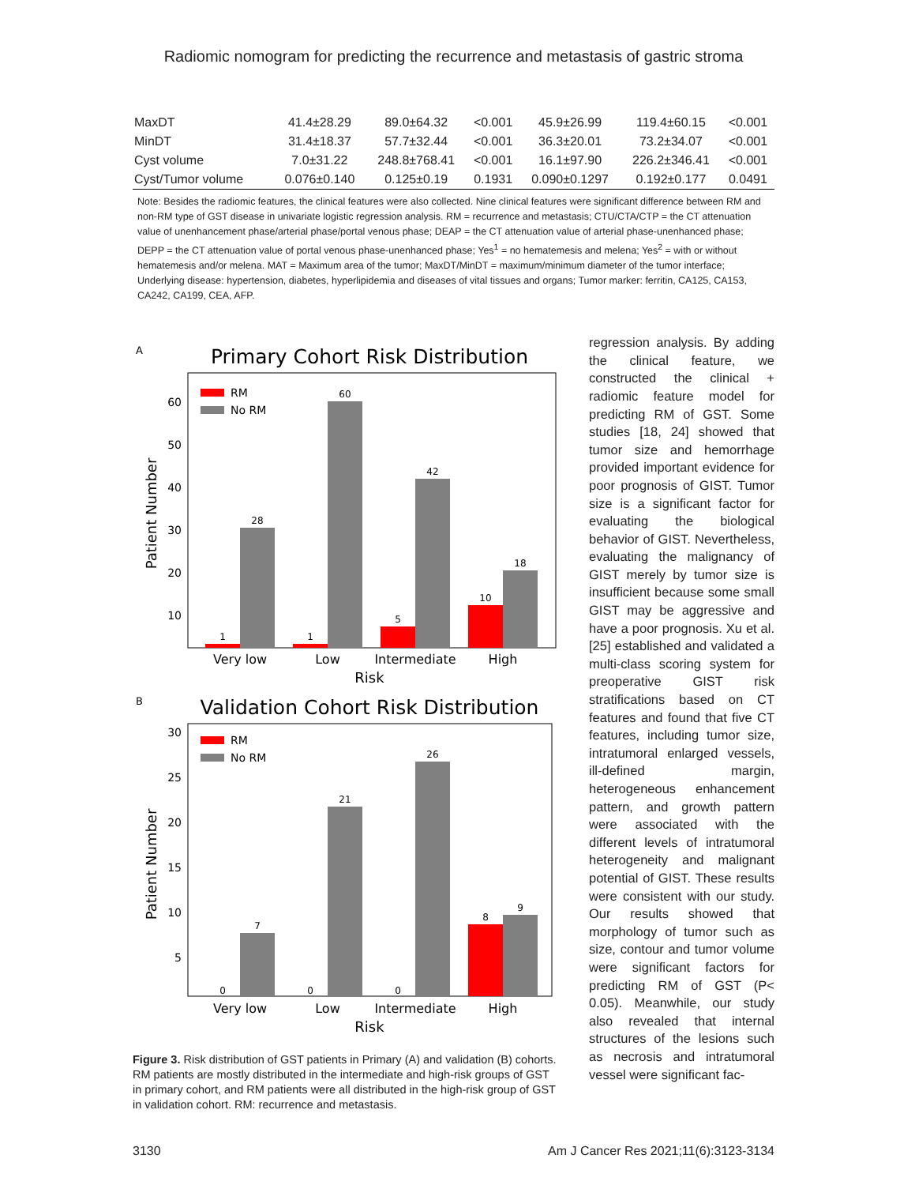Radiomic nomogram for predicting the recurrence and metastasis of gastric stroma
| MaxDT | 41.4±28.29 | 89.0±64.32 | <0.001 | 45.9±26.99 | 119.4±60.15 | <0.001 |
| MinDT | 31.4±18.37 | 57.7±32.44 | <0.001 | 36.3±20.01 | 73.2±34.07 | <0.001 |
| Cyst volume | 7.0±31.22 | 248.8±768.41 | <0.001 | 16.1±97.90 | 226.2±346.41 | <0.001 |
| Cyst/Tumor volume | 0.076±0.140 | 0.125±0.19 | 0.1931 | 0.090±0.1297 | 0.192±0.177 | 0.0491 |
Note: Besides the radiomic features, the clinical features were also collected. Nine clinical features were significant difference between RM and non-RM type of GST disease in univariate logistic regression analysis. RM = recurrence and metastasis; CTU/CTA/CTP = the CT attenuation value of unenhancement phase/arterial phase/portal venous phase; DEAP = the CT attenuation value of arterial phase-unenhanced phase; DEPP = the CT attenuation value of portal venous phase-unenhanced phase; Yes<sup>1</sup> = no hematemesis and melena; Yes<sup>2</sup> = with or without hematemesis and/or melena. MAT = Maximum area of the tumor; MaxDT/MinDT = maximum/minimum diameter of the tumor interface; Underlying disease: hypertension, diabetes, hyperlipidemia and diseases of vital tissues and organs; Tumor marker: ferritin, CA125, CA153, CA242, CA199, CEA, AFP.
A
Primary Cohort Risk Distribution
60
50
40
30
20
10
Patient Number
RM
No RM
1
28
1
60
5
42
10
18
Very low
Low
Intermediate
High
Risk
B
Validation Cohort Risk Distribution
30
25
20
15
10
5
Patient Number
RM
No RM
0
7
0
21
0
26
8
9
Very low
Low
Intermediate
High
Risk
Figure 3. Risk distribution of GST patients in Primary (A) and validation (B) cohorts. RM patients are mostly distributed in the intermediate and high-risk groups of GST in primary cohort, and RM patients were all distributed in the high-risk group of GST in validation cohort. RM: recurrence and metastasis.
regression analysis. By adding the clinical feature, we constructed the clinical + radiomic feature model for predicting RM of GST. Some studies [18, 24] showed that tumor size and hemorrhage provided important evidence for poor prognosis of GIST. Tumor size is a significant factor for evaluating the biological behavior of GIST. Nevertheless, evaluating the malignancy of GIST merely by tumor size is insufficient because some small GIST may be aggressive and have a poor prognosis. Xu et al. [25] established and validated a multi-class scoring system for preoperative GIST risk stratifications based on CT features and found that five CT features, including tumor size, intratumoral enlarged vessels, ill-defined margin, heterogeneous enhancement pattern, and growth pattern were associated with the different levels of intratumoral heterogeneity and malignant potential of GIST. These results were consistent with our study. Our results showed that morphology of tumor such as size, contour and tumor volume were significant factors for predicting RM of GST (P< 0.05). Meanwhile, our study also revealed that internal structures of the lesions such as necrosis and intratumoral vessel were significant fac-
3130 Am J Cancer Res 2021;11(6):3123-3134